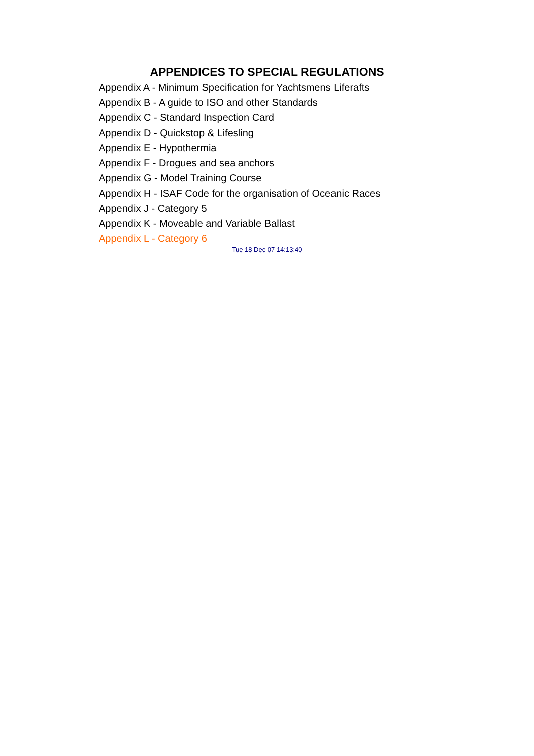APPENDICES TO SPECIAL REGULATIONS
Appendix A - Minimum Specification for Yachtsmens Liferafts
Appendix B - A guide to ISO and other Standards
Appendix C - Standard Inspection Card
Appendix D - Quickstop & Lifesling
Appendix E - Hypothermia
Appendix F - Drogues and sea anchors
Appendix G - Model Training Course
Appendix H - ISAF Code for the organisation of Oceanic Races
Appendix J - Category 5
Appendix K - Moveable and Variable Ballast
Appendix L - Category 6
Tue 18 Dec 07 14:13:40